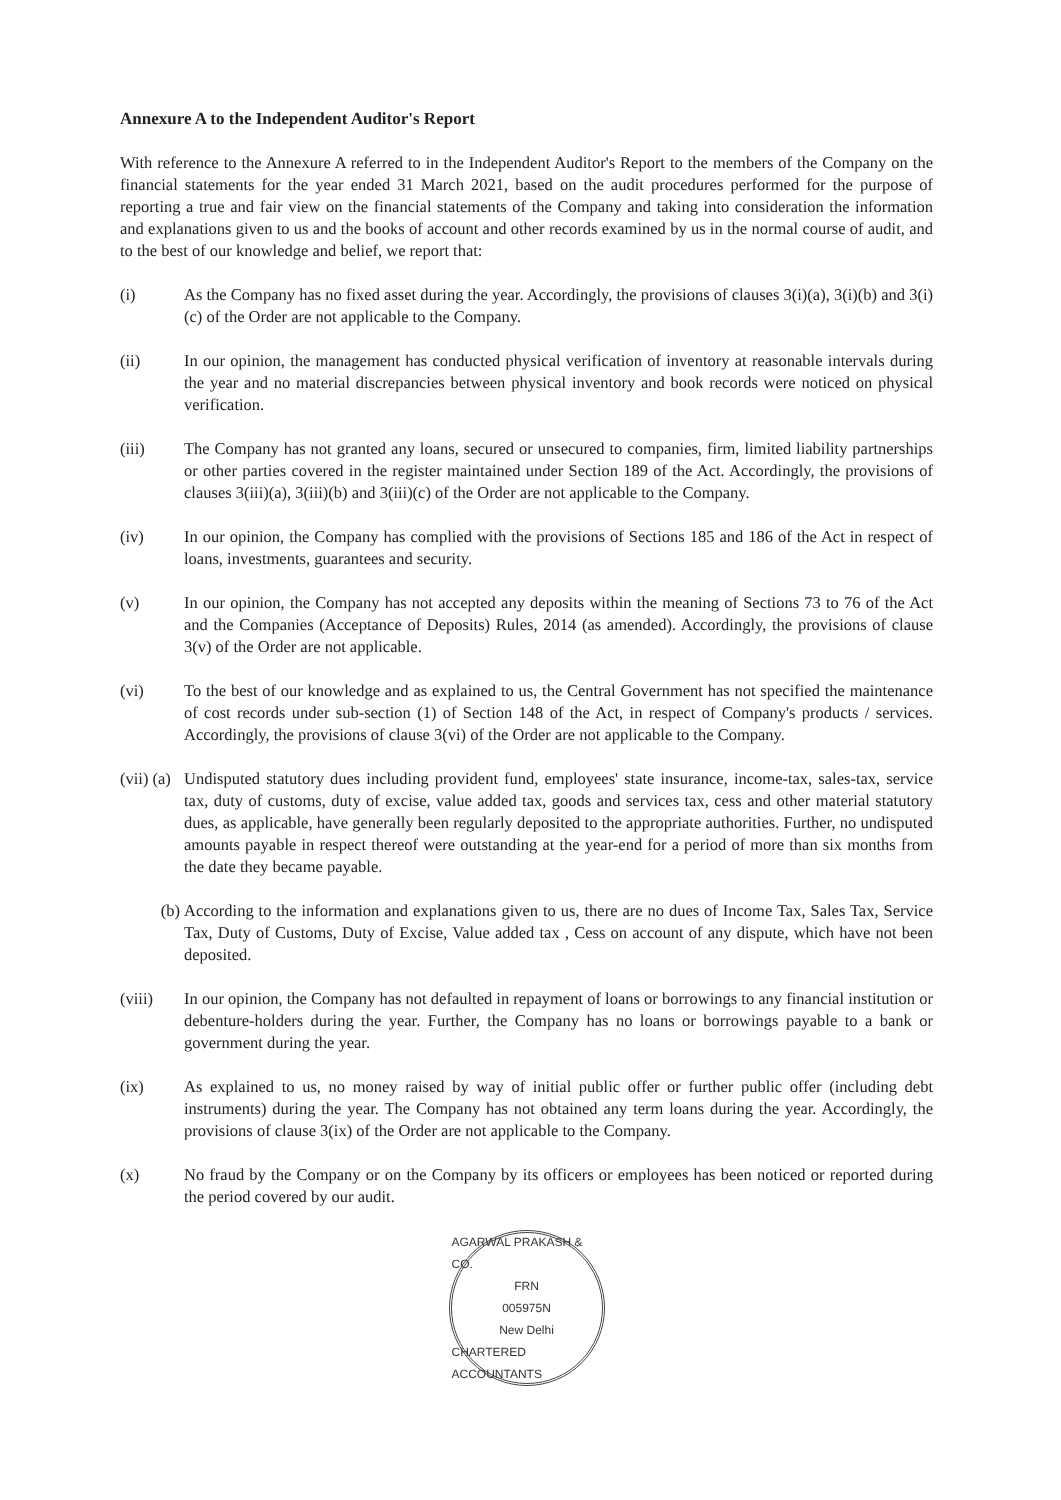Annexure A to the Independent Auditor's Report
With reference to the Annexure A referred to in the Independent Auditor's Report to the members of the Company on the financial statements for the year ended 31 March 2021, based on the audit procedures performed for the purpose of reporting a true and fair view on the financial statements of the Company and taking into consideration the information and explanations given to us and the books of account and other records examined by us in the normal course of audit, and to the best of our knowledge and belief, we report that:
(i) As the Company has no fixed asset during the year. Accordingly, the provisions of clauses 3(i)(a), 3(i)(b) and 3(i)(c) of the Order are not applicable to the Company.
(ii) In our opinion, the management has conducted physical verification of inventory at reasonable intervals during the year and no material discrepancies between physical inventory and book records were noticed on physical verification.
(iii) The Company has not granted any loans, secured or unsecured to companies, firm, limited liability partnerships or other parties covered in the register maintained under Section 189 of the Act. Accordingly, the provisions of clauses 3(iii)(a), 3(iii)(b) and 3(iii)(c) of the Order are not applicable to the Company.
(iv) In our opinion, the Company has complied with the provisions of Sections 185 and 186 of the Act in respect of loans, investments, guarantees and security.
(v) In our opinion, the Company has not accepted any deposits within the meaning of Sections 73 to 76 of the Act and the Companies (Acceptance of Deposits) Rules, 2014 (as amended). Accordingly, the provisions of clause 3(v) of the Order are not applicable.
(vi) To the best of our knowledge and as explained to us, the Central Government has not specified the maintenance of cost records under sub-section (1) of Section 148 of the Act, in respect of Company's products / services. Accordingly, the provisions of clause 3(vi) of the Order are not applicable to the Company.
(vii) (a)
Undisputed statutory dues including provident fund, employees' state insurance, income-tax, sales-tax, service tax, duty of customs, duty of excise, value added tax, goods and services tax, cess and other material statutory dues, as applicable, have generally been regularly deposited to the appropriate authorities. Further, no undisputed amounts payable in respect thereof were outstanding at the year-end for a period of more than six months from the date they became payable.
(b) According to the information and explanations given to us, there are no dues of Income Tax, Sales Tax, Service Tax, Duty of Customs, Duty of Excise, Value added tax , Cess on account of any dispute, which have not been deposited.
(viii) In our opinion, the Company has not defaulted in repayment of loans or borrowings to any financial institution or debenture-holders during the year. Further, the Company has no loans or borrowings payable to a bank or government during the year.
(ix) As explained to us, no money raised by way of initial public offer or further public offer (including debt instruments) during the year. The Company has not obtained any term loans during the year. Accordingly, the provisions of clause 3(ix) of the Order are not applicable to the Company.
(x) No fraud by the Company or on the Company by its officers or employees has been noticed or reported during the period covered by our audit.
AGARWAL PRAKASH & CO.
FRN
005975N
New Delhi
CHARTERED ACCOUNTANTS